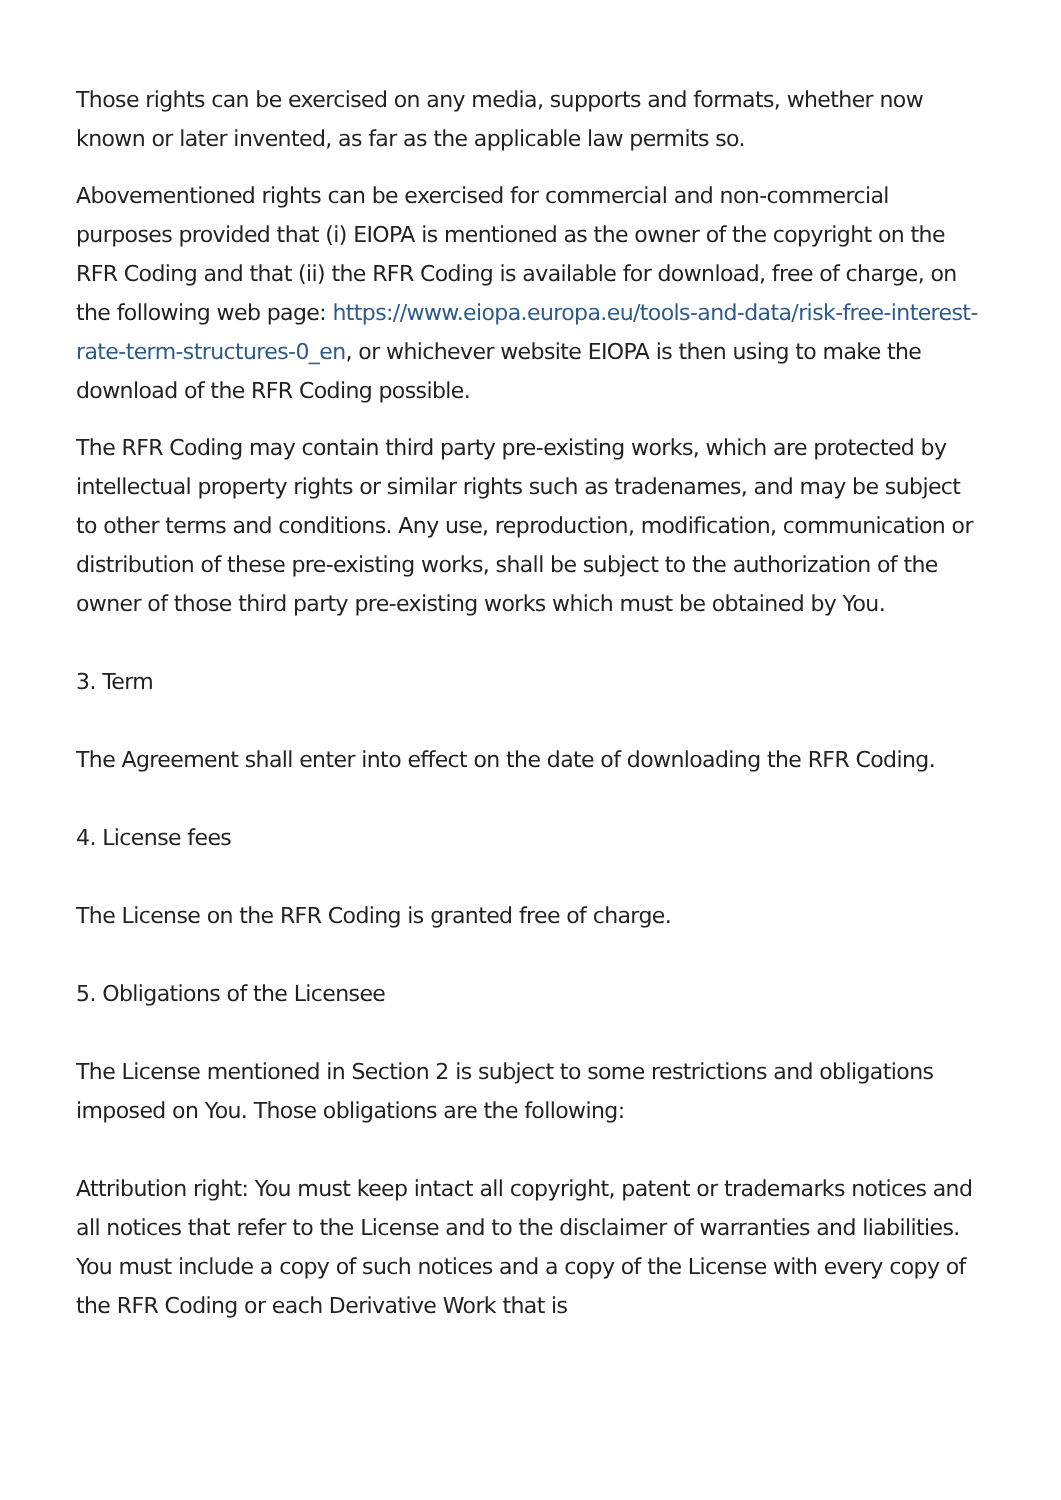Those rights can be exercised on any media, supports and formats, whether now known or later invented, as far as the applicable law permits so.
Abovementioned rights can be exercised for commercial and non-commercial purposes provided that (i) EIOPA is mentioned as the owner of the copyright on the RFR Coding and that (ii) the RFR Coding is available for download, free of charge, on the following web page: https://www.eiopa.europa.eu/tools-and-data/risk-free-interest-rate-term-structures-0_en, or whichever website EIOPA is then using to make the download of the RFR Coding possible.
The RFR Coding may contain third party pre-existing works, which are protected by intellectual property rights or similar rights such as tradenames, and may be subject to other terms and conditions. Any use, reproduction, modification, communication or distribution of these pre-existing works, shall be subject to the authorization of the owner of those third party pre-existing works which must be obtained by You.
3. Term
The Agreement shall enter into effect on the date of downloading the RFR Coding.
4. License fees
The License on the RFR Coding is granted free of charge.
5. Obligations of the Licensee
The License mentioned in Section 2 is subject to some restrictions and obligations imposed on You. Those obligations are the following:
Attribution right: You must keep intact all copyright, patent or trademarks notices and all notices that refer to the License and to the disclaimer of warranties and liabilities. You must include a copy of such notices and a copy of the License with every copy of the RFR Coding or each Derivative Work that is